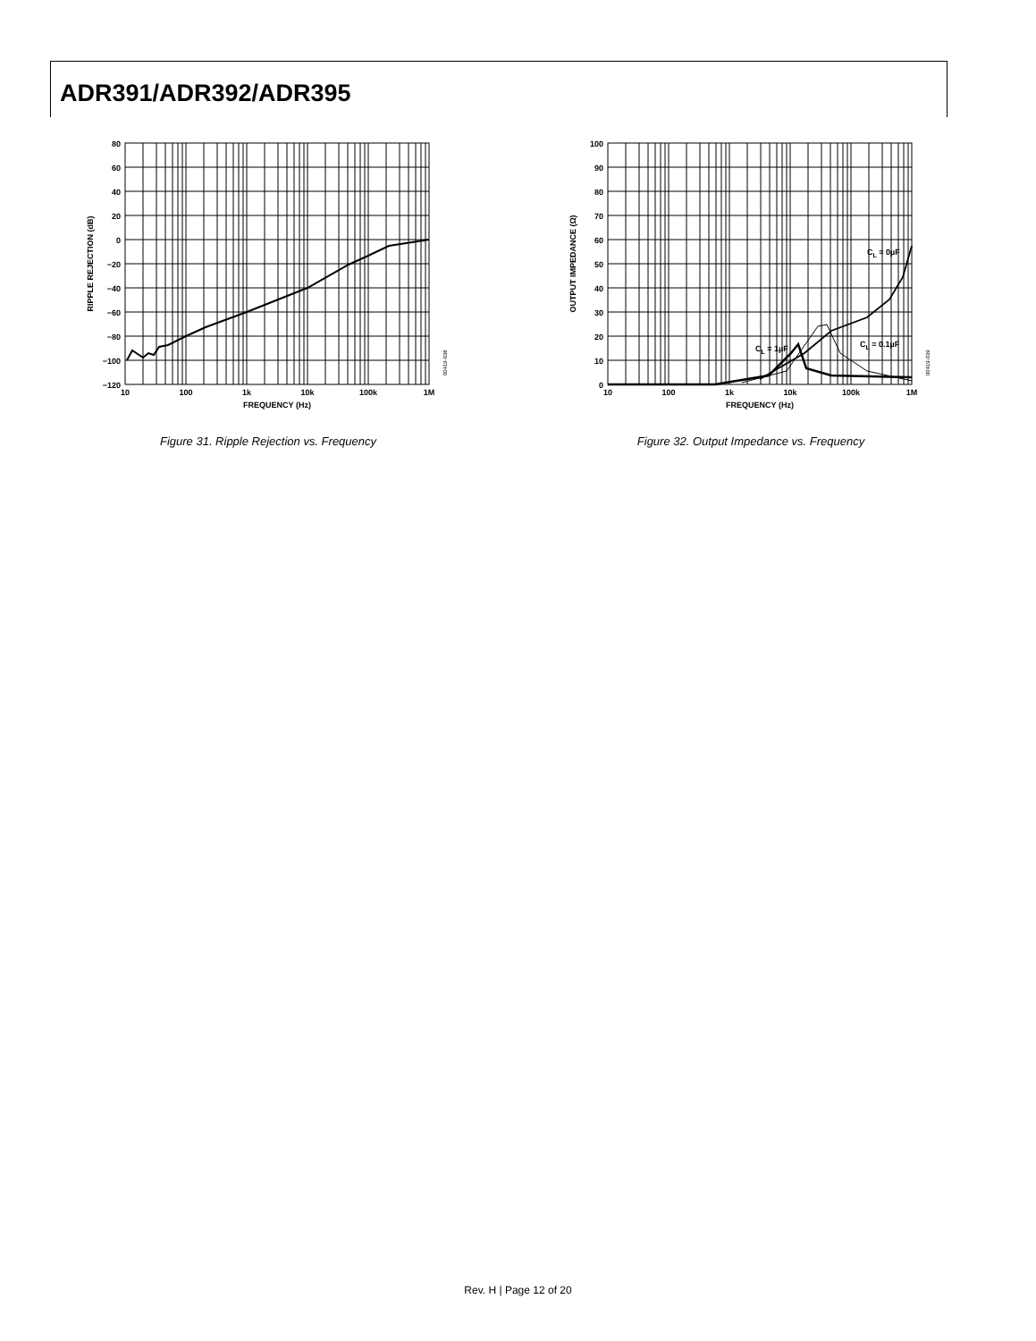ADR391/ADR392/ADR395
80
60
40
20
0
−20
−40
−60
−80
−100
−120
10
100
1k
10k
100k
1M
FREQUENCY (Hz)
RIPPLE REJECTION (dB)
00419-038
Figure 31. Ripple Rejection vs. Frequency
100
90
80
70
60
50
40
30
20
10
0
10
100
1k
10k
100k
1M
FREQUENCY (Hz)
CL = 0µF
CL = 0.1µF
CL = 1µF
OUTPUT IMPEDANCE (Ω)
00419-039
Figure 32. Output Impedance vs. Frequency
Rev. H | Page 12 of 20